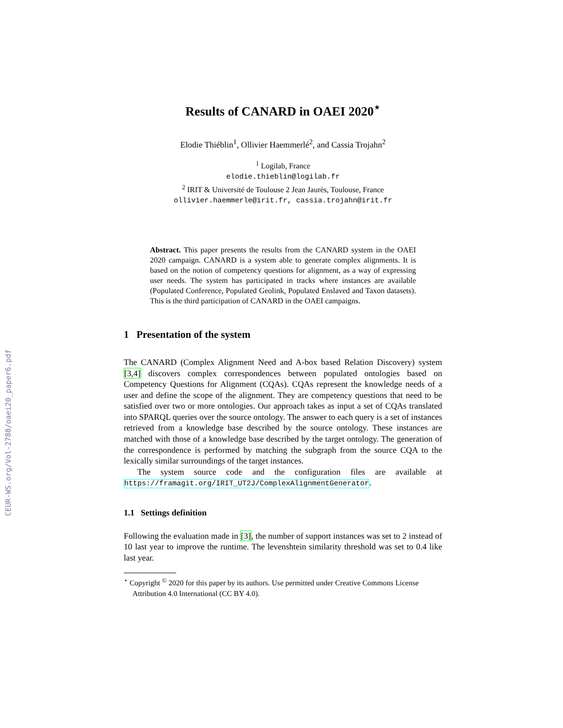CEUR-WS.org/Vol-2788/oaei20_paper6.pdf
Results of CANARD in OAEI 2020<sup>⋆</sup>
Elodie Thiéblin<sup>1</sup>, Ollivier Haemmerlé<sup>2</sup>, and Cassia Trojahn<sup>2</sup>
<sup>1</sup> Logilab, France
elodie.thieblin@logilab.fr
<sup>2</sup> IRIT & Université de Toulouse 2 Jean Jaurès, Toulouse, France
ollivier.haemmerle@irit.fr, cassia.trojahn@irit.fr
Abstract. This paper presents the results from the CANARD system in the OAEI 2020 campaign. CANARD is a system able to generate complex alignments. It is based on the notion of competency questions for alignment, as a way of expressing user needs. The system has participated in tracks where instances are available (Populated Conference, Populated Geolink, Populated Enslaved and Taxon datasets). This is the third participation of CANARD in the OAEI campaigns.
1 Presentation of the system
The CANARD (Complex Alignment Need and A-box based Relation Discovery) system [3,4] discovers complex correspondences between populated ontologies based on Competency Questions for Alignment (CQAs). CQAs represent the knowledge needs of a user and define the scope of the alignment. They are competency questions that need to be satisfied over two or more ontologies. Our approach takes as input a set of CQAs translated into SPARQL queries over the source ontology. The answer to each query is a set of instances retrieved from a knowledge base described by the source ontology. These instances are matched with those of a knowledge base described by the target ontology. The generation of the correspondence is performed by matching the subgraph from the source CQA to the lexically similar surroundings of the target instances.
The system source code and the configuration files are available at https://framagit.org/IRIT_UT2J/ComplexAlignmentGenerator.
1.1 Settings definition
Following the evaluation made in [3], the number of support instances was set to 2 instead of 10 last year to improve the runtime. The levenshtein similarity threshold was set to 0.4 like last year.
<sup>⋆</sup> Copyright <sup>©</sup> 2020 for this paper by its authors. Use permitted under Creative Commons License Attribution 4.0 International (CC BY 4.0).